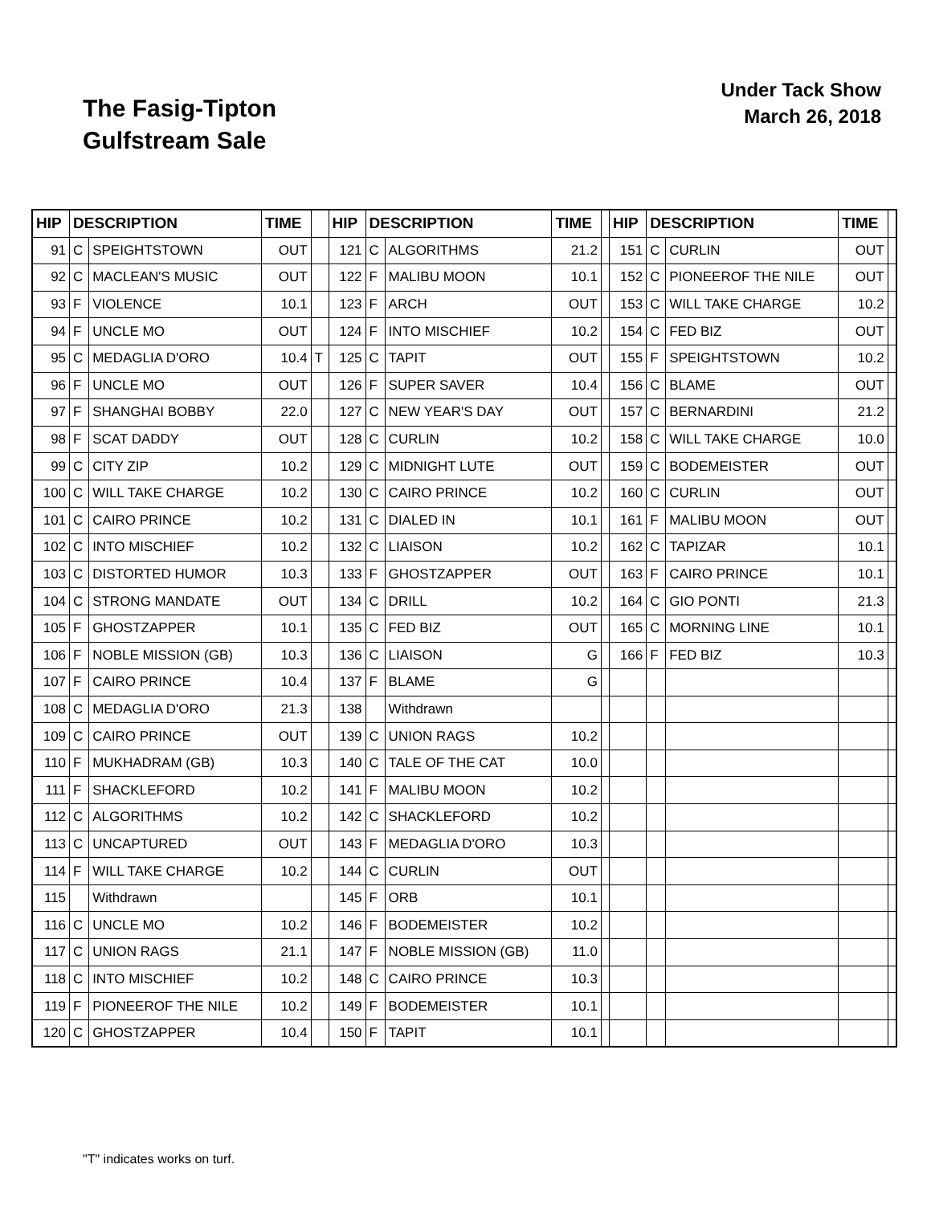The Fasig-Tipton
Gulfstream Sale
Under Tack Show
March 26, 2018
| HIP | DESCRIPTION | | TIME | | HIP | DESCRIPTION | | TIME | | HIP | DESCRIPTION | | TIME | |
| --- | --- | --- | --- | --- | --- | --- | --- | --- | --- | --- | --- | --- | --- | --- |
| 91 | C | SPEIGHTSTOWN | OUT | | 121 | C | ALGORITHMS | 21.2 | | 151 | C | CURLIN | OUT | |
| 92 | C | MACLEAN'S MUSIC | OUT | | 122 | F | MALIBU MOON | 10.1 | | 152 | C | PIONEEROF THE NILE | OUT | |
| 93 | F | VIOLENCE | 10.1 | | 123 | F | ARCH | OUT | | 153 | C | WILL TAKE CHARGE | 10.2 | |
| 94 | F | UNCLE MO | OUT | | 124 | F | INTO MISCHIEF | 10.2 | | 154 | C | FED BIZ | OUT | |
| 95 | C | MEDAGLIA D'ORO | 10.4 | T | 125 | C | TAPIT | OUT | | 155 | F | SPEIGHTSTOWN | 10.2 | |
| 96 | F | UNCLE MO | OUT | | 126 | F | SUPER SAVER | 10.4 | | 156 | C | BLAME | OUT | |
| 97 | F | SHANGHAI BOBBY | 22.0 | | 127 | C | NEW YEAR'S DAY | OUT | | 157 | C | BERNARDINI | 21.2 | |
| 98 | F | SCAT DADDY | OUT | | 128 | C | CURLIN | 10.2 | | 158 | C | WILL TAKE CHARGE | 10.0 | |
| 99 | C | CITY ZIP | 10.2 | | 129 | C | MIDNIGHT LUTE | OUT | | 159 | C | BODEMEISTER | OUT | |
| 100 | C | WILL TAKE CHARGE | 10.2 | | 130 | C | CAIRO PRINCE | 10.2 | | 160 | C | CURLIN | OUT | |
| 101 | C | CAIRO PRINCE | 10.2 | | 131 | C | DIALED IN | 10.1 | | 161 | F | MALIBU MOON | OUT | |
| 102 | C | INTO MISCHIEF | 10.2 | | 132 | C | LIAISON | 10.2 | | 162 | C | TAPIZAR | 10.1 | |
| 103 | C | DISTORTED HUMOR | 10.3 | | 133 | F | GHOSTZAPPER | OUT | | 163 | F | CAIRO PRINCE | 10.1 | |
| 104 | C | STRONG MANDATE | OUT | | 134 | C | DRILL | 10.2 | | 164 | C | GIO PONTI | 21.3 | |
| 105 | F | GHOSTZAPPER | 10.1 | | 135 | C | FED BIZ | OUT | | 165 | C | MORNING LINE | 10.1 | |
| 106 | F | NOBLE MISSION (GB) | 10.3 | | 136 | C | LIAISON | G | | 166 | F | FED BIZ | 10.3 | |
| 107 | F | CAIRO PRINCE | 10.4 | | 137 | F | BLAME | G | | | | | | |
| 108 | C | MEDAGLIA D'ORO | 21.3 | | 138 | | Withdrawn | | | | | | | |
| 109 | C | CAIRO PRINCE | OUT | | 139 | C | UNION RAGS | 10.2 | | | | | | |
| 110 | F | MUKHADRAM (GB) | 10.3 | | 140 | C | TALE OF THE CAT | 10.0 | | | | | | |
| 111 | F | SHACKLEFORD | 10.2 | | 141 | F | MALIBU MOON | 10.2 | | | | | | |
| 112 | C | ALGORITHMS | 10.2 | | 142 | C | SHACKLEFORD | 10.2 | | | | | | |
| 113 | C | UNCAPTURED | OUT | | 143 | F | MEDAGLIA D'ORO | 10.3 | | | | | | |
| 114 | F | WILL TAKE CHARGE | 10.2 | | 144 | C | CURLIN | OUT | | | | | | |
| 115 | | Withdrawn | | | 145 | F | ORB | 10.1 | | | | | | |
| 116 | C | UNCLE MO | 10.2 | | 146 | F | BODEMEISTER | 10.2 | | | | | | |
| 117 | C | UNION RAGS | 21.1 | | 147 | F | NOBLE MISSION (GB) | 11.0 | | | | | | |
| 118 | C | INTO MISCHIEF | 10.2 | | 148 | C | CAIRO PRINCE | 10.3 | | | | | | |
| 119 | F | PIONEEROF THE NILE | 10.2 | | 149 | F | BODEMEISTER | 10.1 | | | | | | |
| 120 | C | GHOSTZAPPER | 10.4 | | 150 | F | TAPIT | 10.1 | | | | | | |
"T" indicates works on turf.